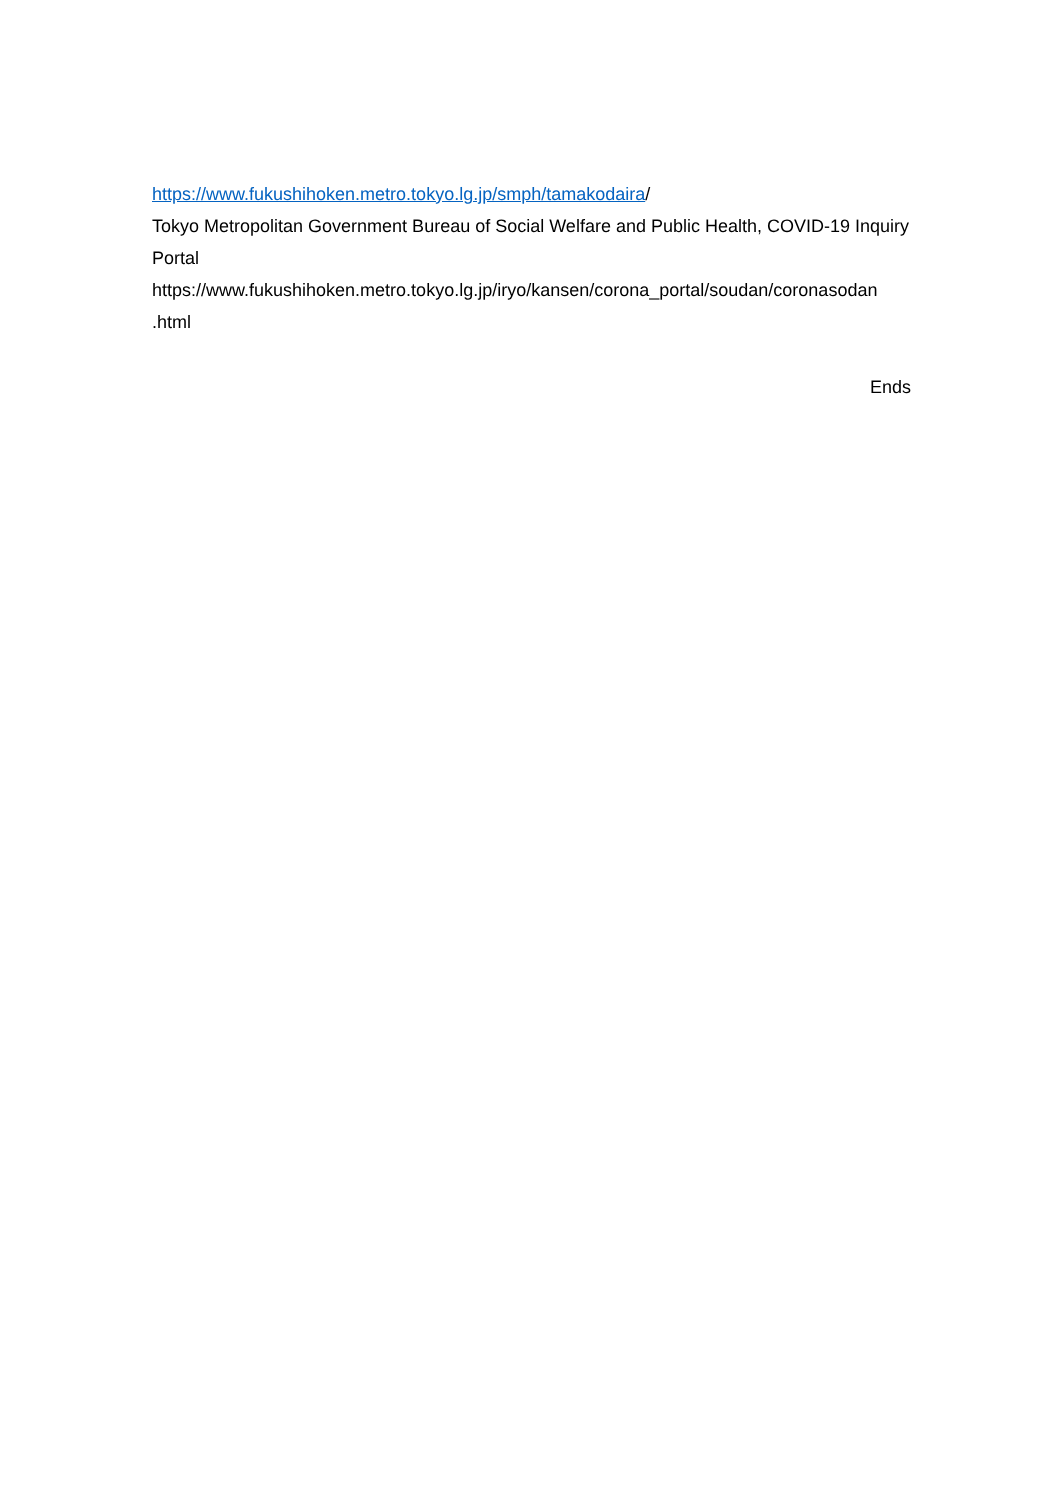https://www.fukushihoken.metro.tokyo.lg.jp/smph/tamakodaira/
Tokyo Metropolitan Government Bureau of Social Welfare and Public Health, COVID-19 Inquiry Portal
https://www.fukushihoken.metro.tokyo.lg.jp/iryo/kansen/corona_portal/soudan/coronasodan
.html
Ends